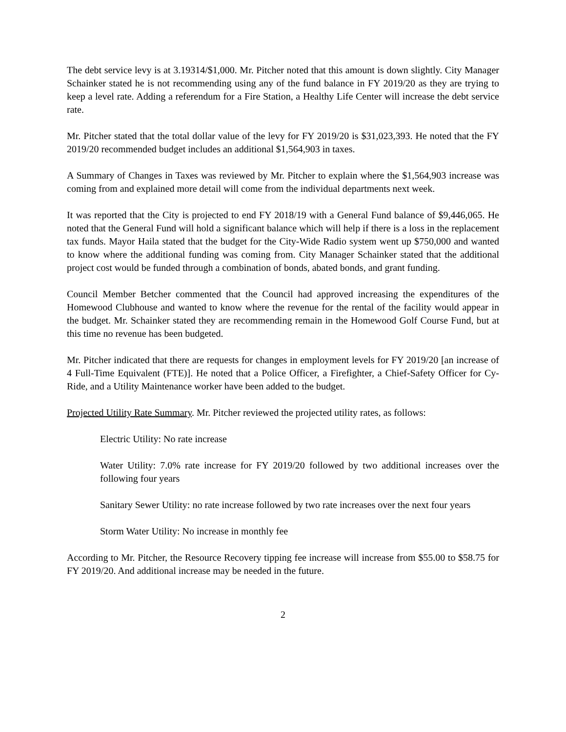The debt service levy is at 3.19314/$1,000. Mr. Pitcher noted that this amount is down slightly. City Manager Schainker stated he is not recommending using any of the fund balance in FY 2019/20 as they are trying to keep a level rate. Adding a referendum for a Fire Station, a Healthy Life Center will increase the debt service rate.
Mr. Pitcher stated that the total dollar value of the levy for FY 2019/20 is $31,023,393. He noted that the FY 2019/20 recommended budget includes an additional $1,564,903 in taxes.
A Summary of Changes in Taxes was reviewed by Mr. Pitcher to explain where the $1,564,903 increase was coming from and explained more detail will come from the individual departments next week.
It was reported that the City is projected to end FY 2018/19 with a General Fund balance of $9,446,065. He noted that the General Fund will hold a significant balance which will help if there is a loss in the replacement tax funds. Mayor Haila stated that the budget for the City-Wide Radio system went up $750,000 and wanted to know where the additional funding was coming from. City Manager Schainker stated that the additional project cost would be funded through a combination of bonds, abated bonds, and grant funding.
Council Member Betcher commented that the Council had approved increasing the expenditures of the Homewood Clubhouse and wanted to know where the revenue for the rental of the facility would appear in the budget. Mr. Schainker stated they are recommending remain in the Homewood Golf Course Fund, but at this time no revenue has been budgeted.
Mr. Pitcher indicated that there are requests for changes in employment levels for FY 2019/20 [an increase of 4 Full-Time Equivalent (FTE)]. He noted that a Police Officer, a Firefighter, a Chief-Safety Officer for Cy-Ride, and a Utility Maintenance worker have been added to the budget.
Projected Utility Rate Summary. Mr. Pitcher reviewed the projected utility rates, as follows:
Electric Utility: No rate increase
Water Utility: 7.0% rate increase for FY 2019/20 followed by two additional increases over the following four years
Sanitary Sewer Utility: no rate increase followed by two rate increases over the next four years
Storm Water Utility: No increase in monthly fee
According to Mr. Pitcher, the Resource Recovery tipping fee increase will increase from $55.00 to $58.75 for FY 2019/20. And additional increase may be needed in the future.
2